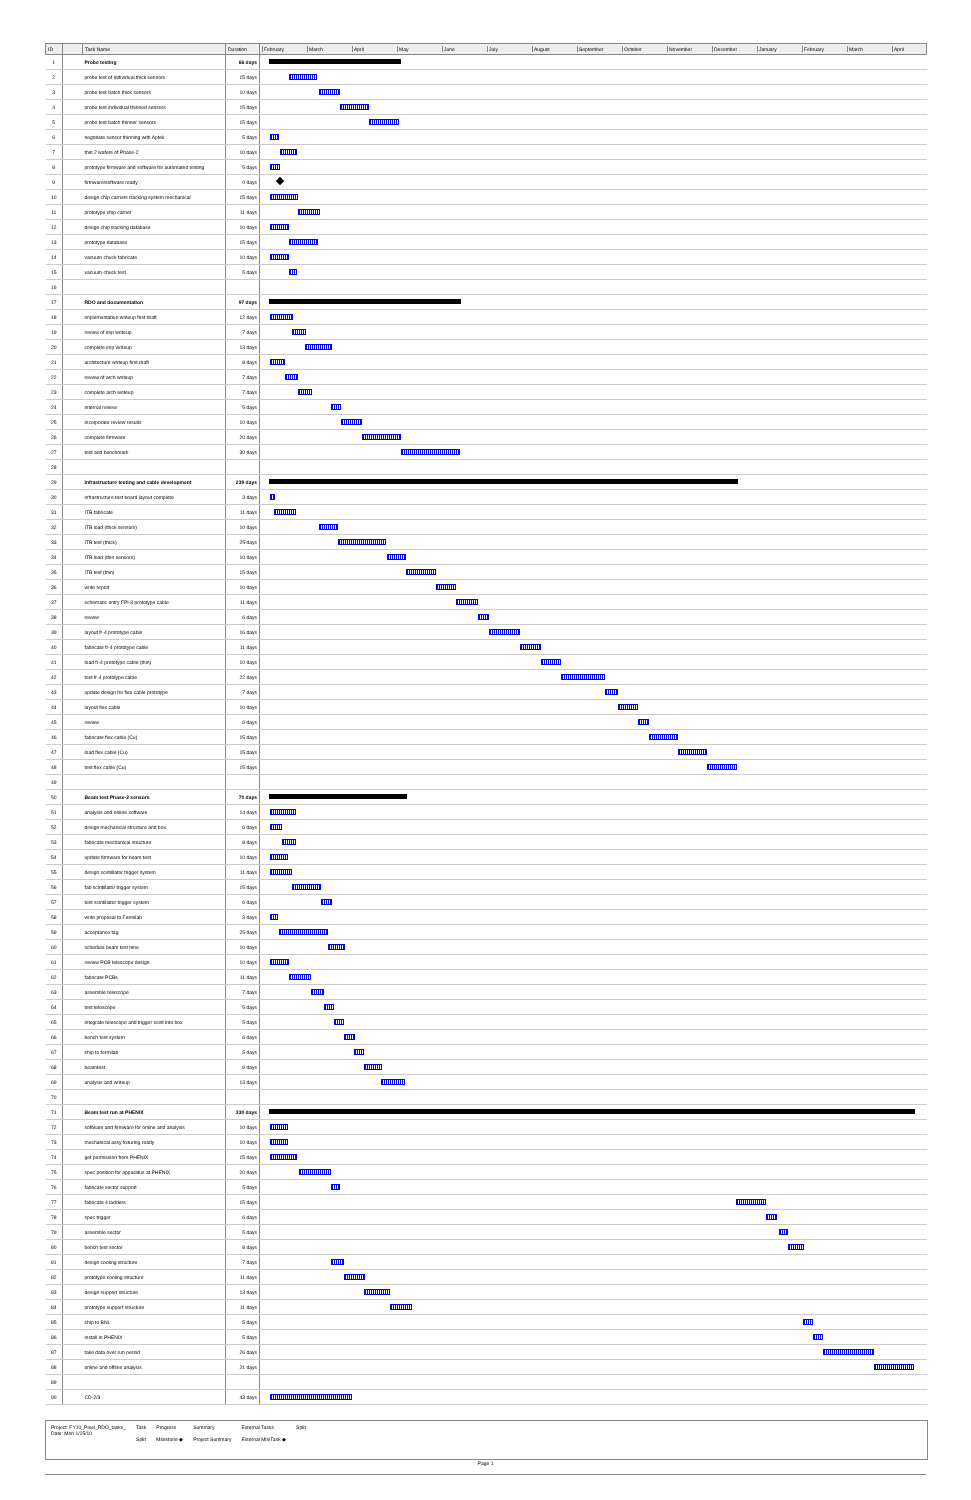| ID | | Task Name | Duration | February March April May June July August September October November December January February March April |
| --- | --- | --- | --- | --- |
| 1 | | Probe testing | 66 days | |
| 2 | | probe test of individual thick sensors | 15 days | |
| 3 | | probe test batch thick sensors | 10 days | |
| 4 | | probe test individual thinned sensors | 15 days | |
| 5 | | probe test batch thinner sensors | 15 days | |
| 6 | | negotiate sensor thinning with Aptek | 5 days | |
| 7 | | thin 2 wafers of Phase-2 | 10 days | |
| 8 | | prototype firmware and software for automated testing | 5 days | |
| 9 | | firmware/software ready | 0 days | |
| 10 | | design chip carriers tracking system mechanical | 15 days | |
| 11 | | prototype chip carrier | 11 days | |
| 12 | | design chip tracking database | 10 days | |
| 13 | | prototype database | 15 days | |
| 14 | | vacuum chuck fabricate | 10 days | |
| 15 | | vacuum chuck test | 5 days | |
| 16 | | | | |
| 17 | | RDO and documentation | 97 days | |
| 18 | | implementation writeup first draft | 12 days | |
| 19 | | review of imp writeup | 7 days | |
| 20 | | complete imp writeup | 13 days | |
| 21 | | architecture writeup first draft | 8 days | |
| 22 | | review of arch writeup | 7 days | |
| 23 | | complete arch writeup | 7 days | |
| 24 | | internal review | 5 days | |
| 25 | | incorporate review results | 10 days | |
| 26 | | complete firmware | 20 days | |
| 27 | | test and benchmark | 30 days | |
| 28 | | | | |
| 29 | | Infrastructure testing and cable development | 239 days | |
| 30 | | infrastructure test board layout complete | 3 days | |
| 31 | | ITB fabricate | 11 days | |
| 32 | | ITB load (thick sensors) | 10 days | |
| 33 | | ITB test (thick) | 25 days | |
| 34 | | ITB load (thin sensors) | 10 days | |
| 35 | | ITB test (thin) | 15 days | |
| 36 | | write report | 10 days | |
| 37 | | schematic entry FPI-3 prototype cable | 11 days | |
| 38 | | review | 6 days | |
| 39 | | layout fr-4 prototype cable | 16 days | |
| 40 | | fabricate fr-4 prototype cable | 11 days | |
| 41 | | load fr-4 prototype cable (thin) | 10 days | |
| 42 | | test fr-4 prototype cable | 22 days | |
| 43 | | update design for flex cable prototype | 7 days | |
| 44 | | layout flex cable | 10 days | |
| 45 | | review | 6 days | |
| 46 | | fabricate flex cable (Cu) | 15 days | |
| 47 | | load flex cable (Cu) | 15 days | |
| 48 | | test flex cable (Cu) | 15 days | |
| 49 | | | | |
| 50 | | Beam test Phase-2 sensors | 70 days | |
| 51 | | analysis and online software | 14 days | |
| 52 | | design mechanical structure and box | 6 days | |
| 53 | | fabricate mechanical structure | 8 days | |
| 54 | | update firmware for beam test | 10 days | |
| 55 | | design scintillator trigger system | 11 days | |
| 56 | | fab scintillator trigger system | 15 days | |
| 57 | | test scintillator trigger system | 6 days | |
| 58 | | write proposal to Fermilab | 3 days | |
| 59 | | acceptance tag | 25 days | |
| 60 | | schedule beam test time | 10 days | |
| 61 | | review PCB telescope design | 10 days | |
| 62 | | fabricate PCBs | 11 days | |
| 63 | | assemble telescope | 7 days | |
| 64 | | test telescope | 5 days | |
| 65 | | integrate telescope and trigger scint into box | 5 days | |
| 66 | | bench test system | 6 days | |
| 67 | | ship to fermilab | 5 days | |
| 68 | | beamtest | 9 days | |
| 69 | | analysis and writeup | 13 days | |
| 70 | | | | |
| 71 | | Beam test run at PHENIX | 330 days | |
| 72 | | software and firmware for online and analysis | 10 days | |
| 73 | | mechanical assy fixturing ready | 10 days | |
| 74 | | get permission from PHENIX | 15 days | |
| 75 | | spec position for apparatus at PHENIX | 20 days | |
| 76 | | fabricate sector support | 5 days | |
| 77 | | fabricate 4 ladders | 15 days | |
| 78 | | spec trigger | 6 days | |
| 79 | | assemble sector | 5 days | |
| 80 | | bench test sector | 8 days | |
| 81 | | design cooling structure | 7 days | |
| 82 | | prototype cooling structure | 11 days | |
| 83 | | design support structure | 13 days | |
| 84 | | prototype support structure | 11 days | |
| 85 | | ship to BNL | 5 days | |
| 86 | | install in PHENIX | 5 days | |
| 87 | | take data over run period | 26 days | |
| 88 | | online and offline analysis | 21 days | |
| 89 | | | | |
| 90 | | CD-2/3 | 43 days | |
Project: FY10_Pixel_RDO_tasks_
Date: Mon 1/25/10
Task
Split
Progress
Milestone ◆
Summary
Project Summary
External Tasks
External MileTask ◆
Split
Page 1